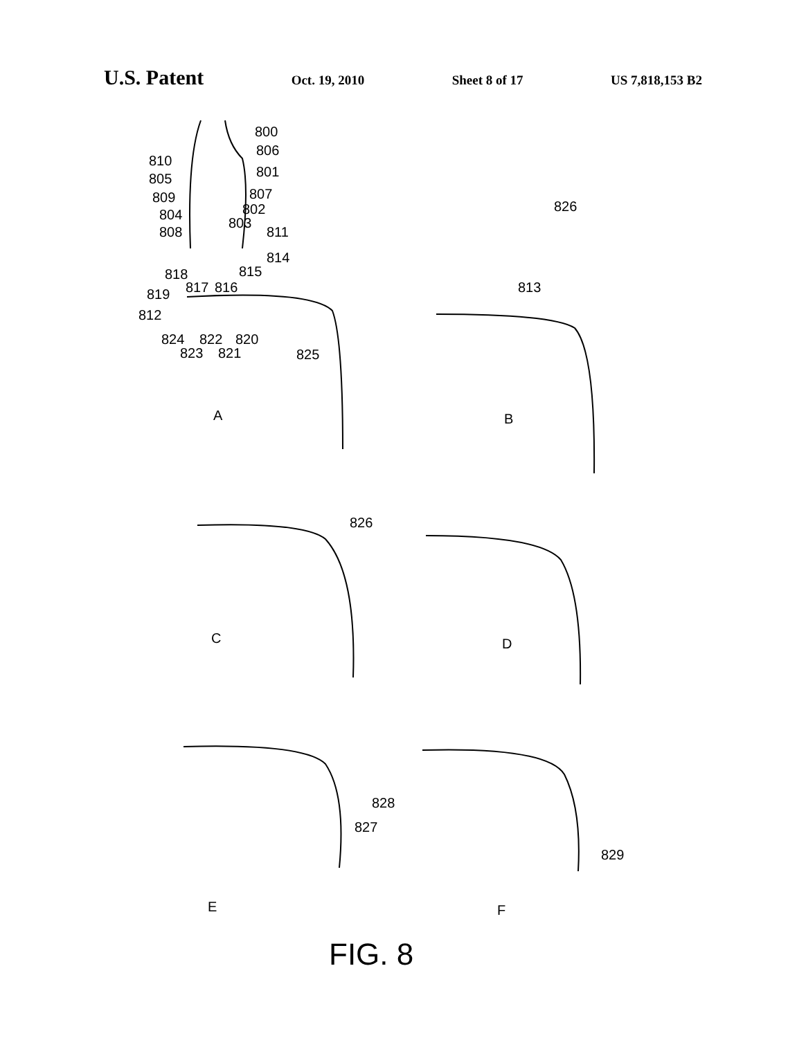U.S. Patent Oct. 19, 2010 Sheet 8 of 17 US 7,818,153 B2
800
806
810
801 805
807 809
802 804
803
808 811
814
818 815
817 816 819
812
824 822 820
823 821 825
A
826
813
B
826
C D
828
827
829
E F
FIG. 8